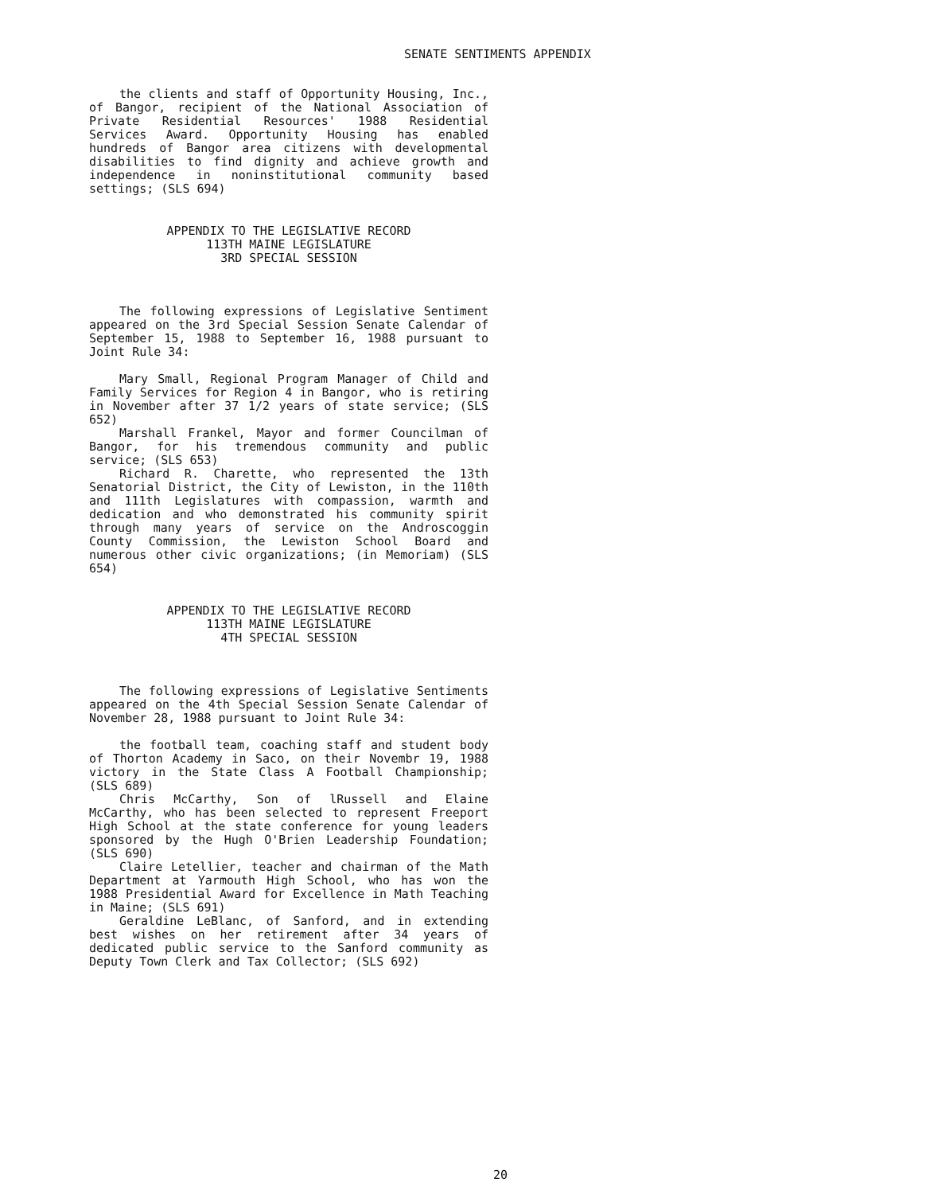SENATE SENTIMENTS APPENDIX
the clients and staff of Opportunity Housing, Inc., of Bangor, recipient of the National Association of Private Residential Resources' 1988 Residential Services Award. Opportunity Housing has enabled hundreds of Bangor area citizens with developmental disabilities to find dignity and achieve growth and independence in noninstitutional community based settings; (SLS 694)
APPENDIX TO THE LEGISLATIVE RECORD
113TH MAINE LEGISLATURE
3RD SPECIAL SESSION
The following expressions of Legislative Sentiment appeared on the 3rd Special Session Senate Calendar of September 15, 1988 to September 16, 1988 pursuant to Joint Rule 34:
Mary Small, Regional Program Manager of Child and Family Services for Region 4 in Bangor, who is retiring in November after 37 1/2 years of state service; (SLS 652)
Marshall Frankel, Mayor and former Councilman of Bangor, for his tremendous community and public service; (SLS 653)
Richard R. Charette, who represented the 13th Senatorial District, the City of Lewiston, in the 110th and 111th Legislatures with compassion, warmth and dedication and who demonstrated his community spirit through many years of service on the Androscoggin County Commission, the Lewiston School Board and numerous other civic organizations; (in Memoriam) (SLS 654)
APPENDIX TO THE LEGISLATIVE RECORD
113TH MAINE LEGISLATURE
4TH SPECIAL SESSION
The following expressions of Legislative Sentiments appeared on the 4th Special Session Senate Calendar of November 28, 1988 pursuant to Joint Rule 34:
the football team, coaching staff and student body of Thorton Academy in Saco, on their Novembr 19, 1988 victory in the State Class A Football Championship; (SLS 689)
Chris McCarthy, Son of lRussell and Elaine McCarthy, who has been selected to represent Freeport High School at the state conference for young leaders sponsored by the Hugh O'Brien Leadership Foundation; (SLS 690)
Claire Letellier, teacher and chairman of the Math Department at Yarmouth High School, who has won the 1988 Presidential Award for Excellence in Math Teaching in Maine; (SLS 691)
Geraldine LeBlanc, of Sanford, and in extending best wishes on her retirement after 34 years of dedicated public service to the Sanford community as Deputy Town Clerk and Tax Collector; (SLS 692)
20